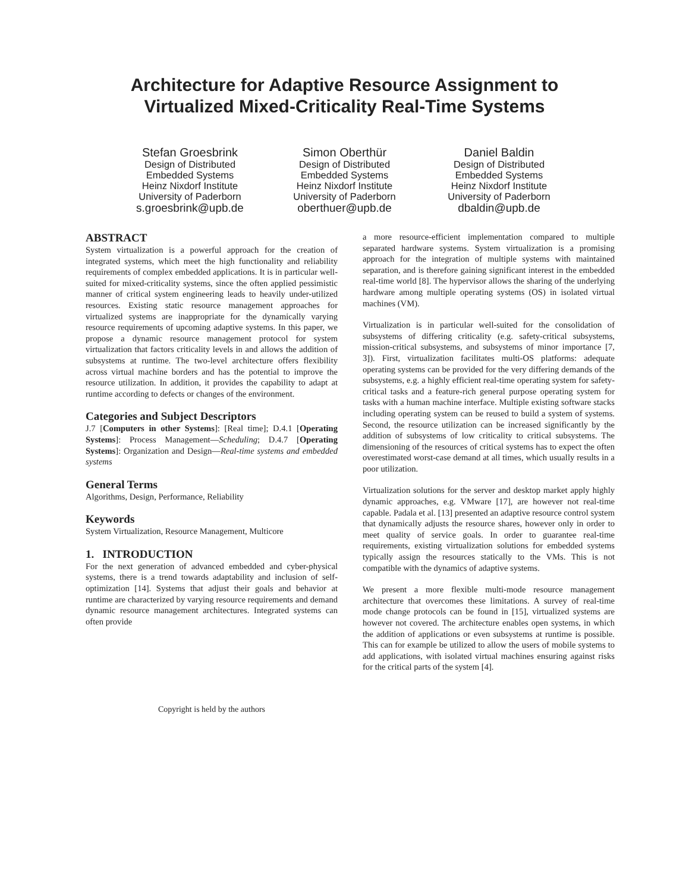Architecture for Adaptive Resource Assignment to
Virtualized Mixed-Criticality Real-Time Systems
Stefan Groesbrink
Design of Distributed
Embedded Systems
Heinz Nixdorf Institute
University of Paderborn
s.groesbrink@upb.de
Simon Oberthür
Design of Distributed
Embedded Systems
Heinz Nixdorf Institute
University of Paderborn
oberthuer@upb.de
Daniel Baldin
Design of Distributed
Embedded Systems
Heinz Nixdorf Institute
University of Paderborn
dbaldin@upb.de
ABSTRACT
System virtualization is a powerful approach for the creation of integrated systems, which meet the high functionality and reliability requirements of complex embedded applications. It is in particular well-suited for mixed-criticality systems, since the often applied pessimistic manner of critical system engineering leads to heavily under-utilized resources. Existing static resource management approaches for virtualized systems are inappropriate for the dynamically varying resource requirements of upcoming adaptive systems. In this paper, we propose a dynamic resource management protocol for system virtualization that factors criticality levels in and allows the addition of subsystems at runtime. The two-level architecture offers flexibility across virtual machine borders and has the potential to improve the resource utilization. In addition, it provides the capability to adapt at runtime according to defects or changes of the environment.
Categories and Subject Descriptors
J.7 [Computers in other Systems]: [Real time]; D.4.1 [Operating Systems]: Process Management—Scheduling; D.4.7 [Operating Systems]: Organization and Design—Real-time systems and embedded systems
General Terms
Algorithms, Design, Performance, Reliability
Keywords
System Virtualization, Resource Management, Multicore
1. INTRODUCTION
For the next generation of advanced embedded and cyber-physical systems, there is a trend towards adaptability and inclusion of self-optimization [14]. Systems that adjust their goals and behavior at runtime are characterized by varying resource requirements and demand dynamic resource management architectures. Integrated systems can often provide
Copyright is held by the authors
a more resource-efficient implementation compared to multiple separated hardware systems. System virtualization is a promising approach for the integration of multiple systems with maintained separation, and is therefore gaining significant interest in the embedded real-time world [8]. The hypervisor allows the sharing of the underlying hardware among multiple operating systems (OS) in isolated virtual machines (VM).
Virtualization is in particular well-suited for the consolidation of subsystems of differing criticality (e.g. safety-critical subsystems, mission-critical subsystems, and subsystems of minor importance [7, 3]). First, virtualization facilitates multi-OS platforms: adequate operating systems can be provided for the very differing demands of the subsystems, e.g. a highly efficient real-time operating system for safety-critical tasks and a feature-rich general purpose operating system for tasks with a human machine interface. Multiple existing software stacks including operating system can be reused to build a system of systems. Second, the resource utilization can be increased significantly by the addition of subsystems of low criticality to critical subsystems. The dimensioning of the resources of critical systems has to expect the often overestimated worst-case demand at all times, which usually results in a poor utilization.
Virtualization solutions for the server and desktop market apply highly dynamic approaches, e.g. VMware [17], are however not real-time capable. Padala et al. [13] presented an adaptive resource control system that dynamically adjusts the resource shares, however only in order to meet quality of service goals. In order to guarantee real-time requirements, existing virtualization solutions for embedded systems typically assign the resources statically to the VMs. This is not compatible with the dynamics of adaptive systems.
We present a more flexible multi-mode resource management architecture that overcomes these limitations. A survey of real-time mode change protocols can be found in [15], virtualized systems are however not covered. The architecture enables open systems, in which the addition of applications or even subsystems at runtime is possible. This can for example be utilized to allow the users of mobile systems to add applications, with isolated virtual machines ensuring against risks for the critical parts of the system [4].